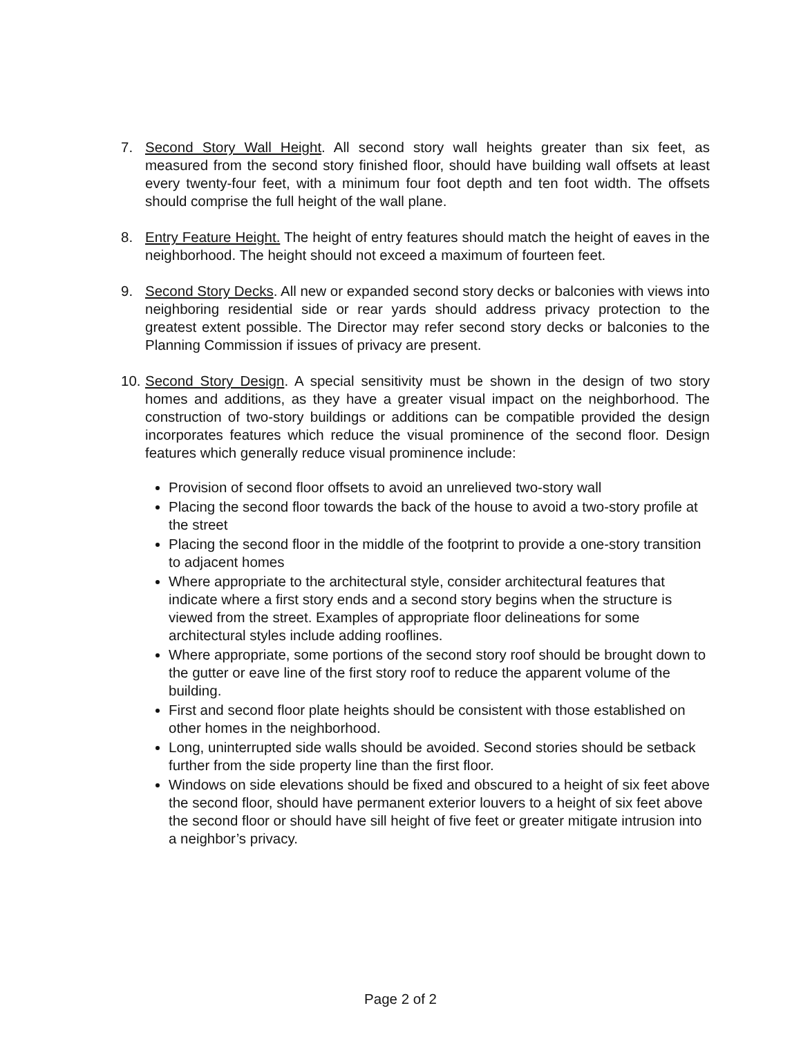7. Second Story Wall Height. All second story wall heights greater than six feet, as measured from the second story finished floor, should have building wall offsets at least every twenty-four feet, with a minimum four foot depth and ten foot width. The offsets should comprise the full height of the wall plane.
8. Entry Feature Height. The height of entry features should match the height of eaves in the neighborhood. The height should not exceed a maximum of fourteen feet.
9. Second Story Decks. All new or expanded second story decks or balconies with views into neighboring residential side or rear yards should address privacy protection to the greatest extent possible. The Director may refer second story decks or balconies to the Planning Commission if issues of privacy are present.
10.
Second Story Design. A special sensitivity must be shown in the design of two story homes and additions, as they have a greater visual impact on the neighborhood. The construction of two-story buildings or additions can be compatible provided the design incorporates features which reduce the visual prominence of the second floor. Design features which generally reduce visual prominence include:
Provision of second floor offsets to avoid an unrelieved two-story wall
Placing the second floor towards the back of the house to avoid a two-story profile at the street
Placing the second floor in the middle of the footprint to provide a one-story transition to adjacent homes
Where appropriate to the architectural style, consider architectural features that indicate where a first story ends and a second story begins when the structure is viewed from the street. Examples of appropriate floor delineations for some architectural styles include adding rooflines.
Where appropriate, some portions of the second story roof should be brought down to the gutter or eave line of the first story roof to reduce the apparent volume of the building.
First and second floor plate heights should be consistent with those established on other homes in the neighborhood.
Long, uninterrupted side walls should be avoided. Second stories should be setback further from the side property line than the first floor.
Windows on side elevations should be fixed and obscured to a height of six feet above the second floor, should have permanent exterior louvers to a height of six feet above the second floor or should have sill height of five feet or greater mitigate intrusion into a neighbor’s privacy.
Page 2 of 2